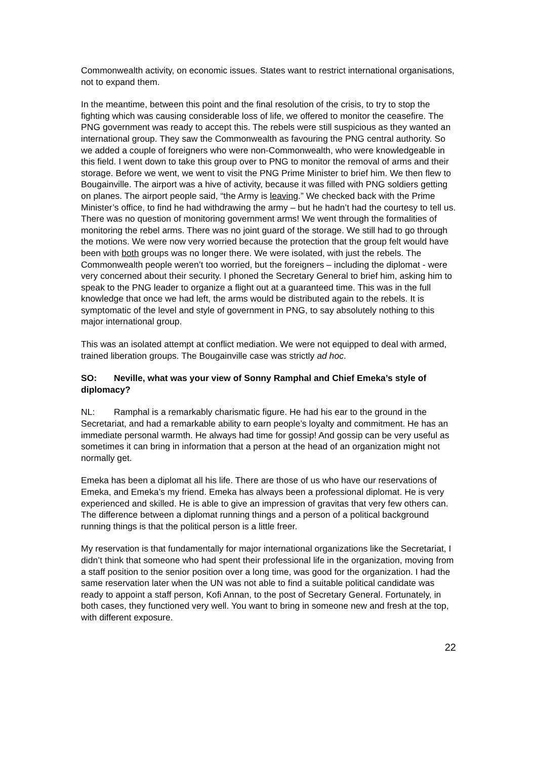Commonwealth activity, on economic issues. States want to restrict international organisations, not to expand them.
In the meantime, between this point and the final resolution of the crisis, to try to stop the fighting which was causing considerable loss of life, we offered to monitor the ceasefire. The PNG government was ready to accept this. The rebels were still suspicious as they wanted an international group. They saw the Commonwealth as favouring the PNG central authority. So we added a couple of foreigners who were non-Commonwealth, who were knowledgeable in this field. I went down to take this group over to PNG to monitor the removal of arms and their storage. Before we went, we went to visit the PNG Prime Minister to brief him. We then flew to Bougainville. The airport was a hive of activity, because it was filled with PNG soldiers getting on planes. The airport people said, “the Army is leaving.” We checked back with the Prime Minister’s office, to find he had withdrawing the army – but he hadn’t had the courtesy to tell us. There was no question of monitoring government arms! We went through the formalities of monitoring the rebel arms. There was no joint guard of the storage. We still had to go through the motions. We were now very worried because the protection that the group felt would have been with both groups was no longer there. We were isolated, with just the rebels. The Commonwealth people weren’t too worried, but the foreigners – including the diplomat - were very concerned about their security. I phoned the Secretary General to brief him, asking him to speak to the PNG leader to organize a flight out at a guaranteed time. This was in the full knowledge that once we had left, the arms would be distributed again to the rebels. It is symptomatic of the level and style of government in PNG, to say absolutely nothing to this major international group.
This was an isolated attempt at conflict mediation. We were not equipped to deal with armed, trained liberation groups. The Bougainville case was strictly ad hoc.
SO: Neville, what was your view of Sonny Ramphal and Chief Emeka’s style of diplomacy?
NL: Ramphal is a remarkably charismatic figure. He had his ear to the ground in the Secretariat, and had a remarkable ability to earn people’s loyalty and commitment. He has an immediate personal warmth. He always had time for gossip! And gossip can be very useful as sometimes it can bring in information that a person at the head of an organization might not normally get.
Emeka has been a diplomat all his life. There are those of us who have our reservations of Emeka, and Emeka’s my friend. Emeka has always been a professional diplomat. He is very experienced and skilled. He is able to give an impression of gravitas that very few others can. The difference between a diplomat running things and a person of a political background running things is that the political person is a little freer.
My reservation is that fundamentally for major international organizations like the Secretariat, I didn’t think that someone who had spent their professional life in the organization, moving from a staff position to the senior position over a long time, was good for the organization. I had the same reservation later when the UN was not able to find a suitable political candidate was ready to appoint a staff person, Kofi Annan, to the post of Secretary General. Fortunately, in both cases, they functioned very well. You want to bring in someone new and fresh at the top, with different exposure.
22